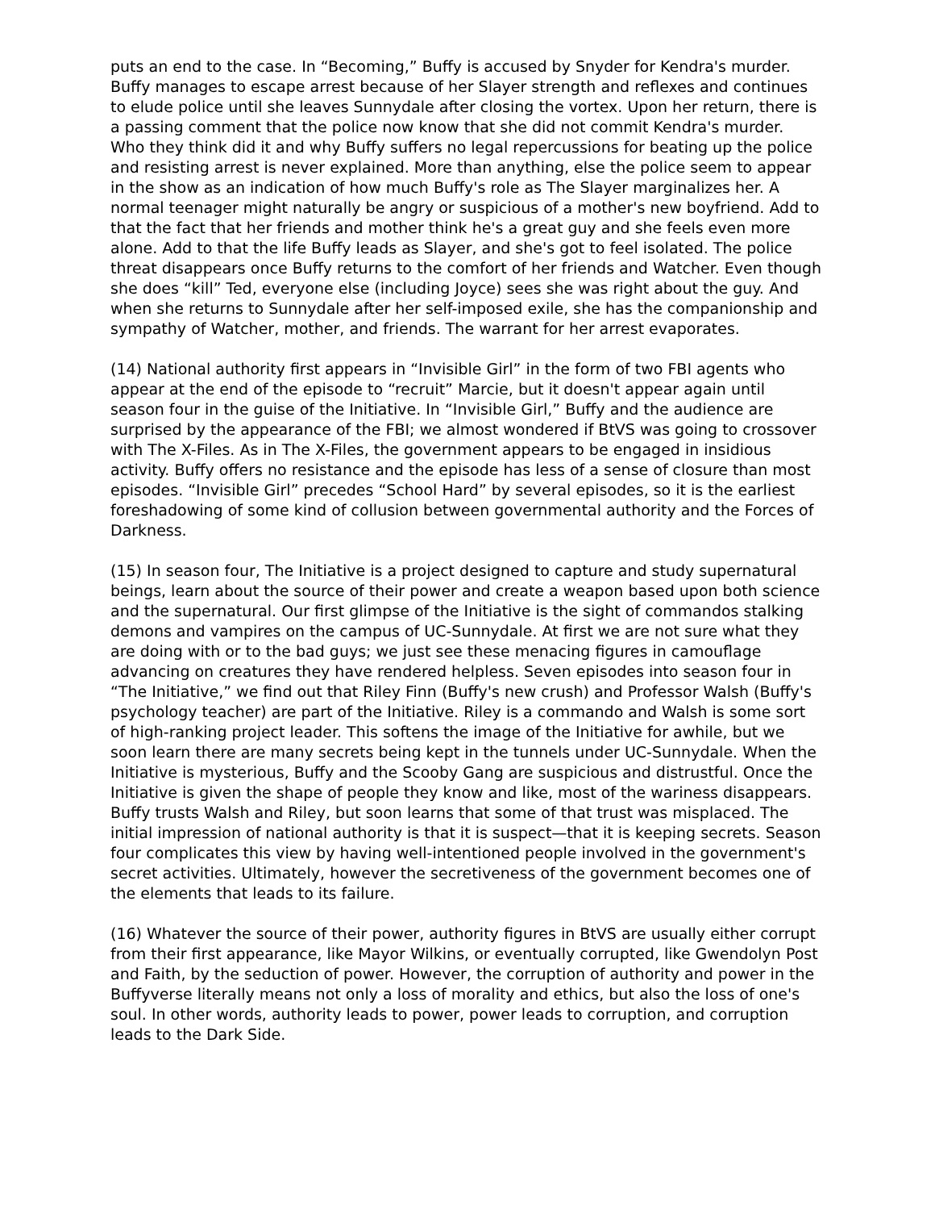puts an end to the case. In “Becoming,” Buffy is accused by Snyder for Kendra's murder. Buffy manages to escape arrest because of her Slayer strength and reflexes and continues to elude police until she leaves Sunnydale after closing the vortex. Upon her return, there is a passing comment that the police now know that she did not commit Kendra's murder. Who they think did it and why Buffy suffers no legal repercussions for beating up the police and resisting arrest is never explained. More than anything, else the police seem to appear in the show as an indication of how much Buffy's role as The Slayer marginalizes her. A normal teenager might naturally be angry or suspicious of a mother's new boyfriend. Add to that the fact that her friends and mother think he's a great guy and she feels even more alone. Add to that the life Buffy leads as Slayer, and she's got to feel isolated. The police threat disappears once Buffy returns to the comfort of her friends and Watcher. Even though she does “kill” Ted, everyone else (including Joyce) sees she was right about the guy. And when she returns to Sunnydale after her self-imposed exile, she has the companionship and sympathy of Watcher, mother, and friends. The warrant for her arrest evaporates.
(14) National authority first appears in “Invisible Girl” in the form of two FBI agents who appear at the end of the episode to “recruit” Marcie, but it doesn't appear again until season four in the guise of the Initiative. In “Invisible Girl,” Buffy and the audience are surprised by the appearance of the FBI; we almost wondered if BtVS was going to crossover with The X-Files. As in The X-Files, the government appears to be engaged in insidious activity. Buffy offers no resistance and the episode has less of a sense of closure than most episodes. “Invisible Girl” precedes “School Hard” by several episodes, so it is the earliest foreshadowing of some kind of collusion between governmental authority and the Forces of Darkness.
(15) In season four, The Initiative is a project designed to capture and study supernatural beings, learn about the source of their power and create a weapon based upon both science and the supernatural. Our first glimpse of the Initiative is the sight of commandos stalking demons and vampires on the campus of UC-Sunnydale. At first we are not sure what they are doing with or to the bad guys; we just see these menacing figures in camouflage advancing on creatures they have rendered helpless. Seven episodes into season four in “The Initiative,” we find out that Riley Finn (Buffy's new crush) and Professor Walsh (Buffy's psychology teacher) are part of the Initiative. Riley is a commando and Walsh is some sort of high-ranking project leader. This softens the image of the Initiative for awhile, but we soon learn there are many secrets being kept in the tunnels under UC-Sunnydale. When the Initiative is mysterious, Buffy and the Scooby Gang are suspicious and distrustful. Once the Initiative is given the shape of people they know and like, most of the wariness disappears. Buffy trusts Walsh and Riley, but soon learns that some of that trust was misplaced. The initial impression of national authority is that it is suspect—that it is keeping secrets. Season four complicates this view by having well-intentioned people involved in the government's secret activities. Ultimately, however the secretiveness of the government becomes one of the elements that leads to its failure.
(16) Whatever the source of their power, authority figures in BtVS are usually either corrupt from their first appearance, like Mayor Wilkins, or eventually corrupted, like Gwendolyn Post and Faith, by the seduction of power. However, the corruption of authority and power in the Buffyverse literally means not only a loss of morality and ethics, but also the loss of one's soul. In other words, authority leads to power, power leads to corruption, and corruption leads to the Dark Side.